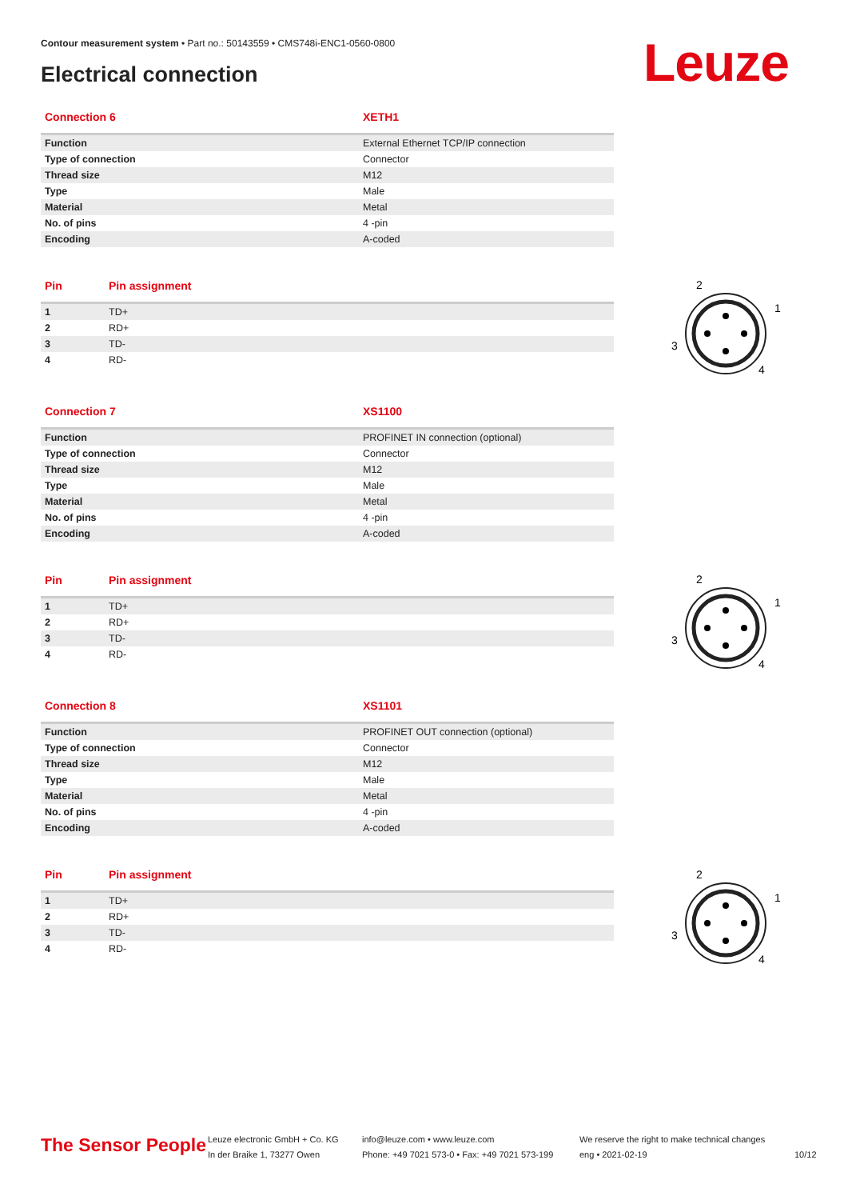Contour measurement system • Part no.: 50143559 • CMS748i-ENC1-0560-0800
Electrical connection Leuze
| Connection 6 | XETH1 |
| --- | --- |
| Function | External Ethernet TCP/IP connection |
| Type of connection | Connector |
| Thread size | M12 |
| Type | Male |
| Material | Metal |
| No. of pins | 4 -pin |
| Encoding | A-coded |
| Pin | Pin assignment |
| --- | --- |
| 1 | TD+ |
| 2 | RD+ |
| 3 | TD- |
| 4 | RD- |
| Connection 7 | XS1100 |
| --- | --- |
| Function | PROFINET IN connection (optional) |
| Type of connection | Connector |
| Thread size | M12 |
| Type | Male |
| Material | Metal |
| No. of pins | 4 -pin |
| Encoding | A-coded |
| Pin | Pin assignment |
| --- | --- |
| 1 | TD+ |
| 2 | RD+ |
| 3 | TD- |
| 4 | RD- |
| Connection 8 | XS1101 |
| --- | --- |
| Function | PROFINET OUT connection (optional) |
| Type of connection | Connector |
| Thread size | M12 |
| Type | Male |
| Material | Metal |
| No. of pins | 4 -pin |
| Encoding | A-coded |
| Pin | Pin assignment |
| --- | --- |
| 1 | TD+ |
| 2 | RD+ |
| 3 | TD- |
| 4 | RD- |
2
1
3
4
2
1
3
4
2
1
3
4
The Sensor People
Leuze electronic GmbH + Co. KG
In der Braike 1, 73277 Owen
info@leuze.com • www.leuze.com
Phone: +49 7021 573-0 • Fax: +49 7021 573-199
We reserve the right to make technical changes
eng • 2021-02-19
10/12